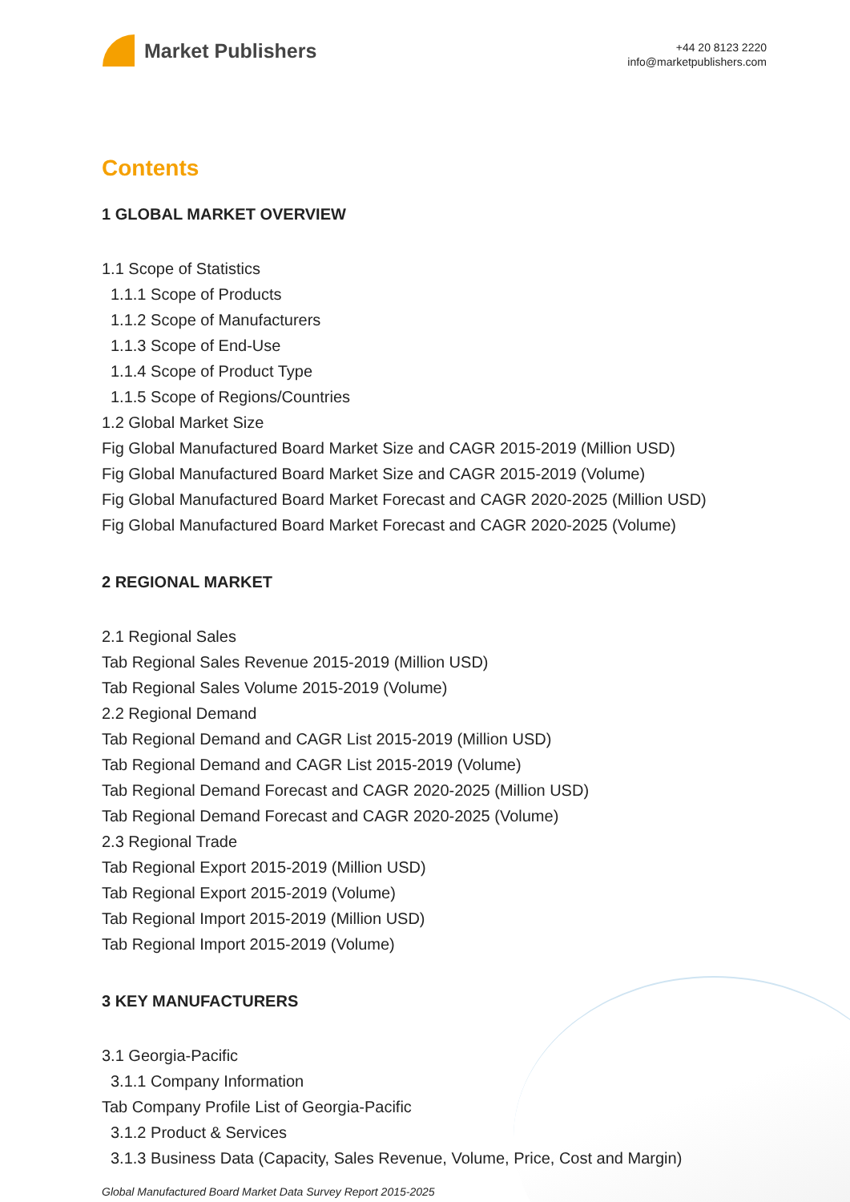Market Publishers
+44 20 8123 2220
info@marketpublishers.com
Contents
1 GLOBAL MARKET OVERVIEW
1.1 Scope of Statistics
1.1.1 Scope of Products
1.1.2 Scope of Manufacturers
1.1.3 Scope of End-Use
1.1.4 Scope of Product Type
1.1.5 Scope of Regions/Countries
1.2 Global Market Size
Fig Global Manufactured Board Market Size and CAGR 2015-2019 (Million USD)
Fig Global Manufactured Board Market Size and CAGR 2015-2019 (Volume)
Fig Global Manufactured Board Market Forecast and CAGR 2020-2025 (Million USD)
Fig Global Manufactured Board Market Forecast and CAGR 2020-2025 (Volume)
2 REGIONAL MARKET
2.1 Regional Sales
Tab Regional Sales Revenue 2015-2019 (Million USD)
Tab Regional Sales Volume 2015-2019 (Volume)
2.2 Regional Demand
Tab Regional Demand and CAGR List 2015-2019 (Million USD)
Tab Regional Demand and CAGR List 2015-2019 (Volume)
Tab Regional Demand Forecast and CAGR 2020-2025 (Million USD)
Tab Regional Demand Forecast and CAGR 2020-2025 (Volume)
2.3 Regional Trade
Tab Regional Export 2015-2019 (Million USD)
Tab Regional Export 2015-2019 (Volume)
Tab Regional Import 2015-2019 (Million USD)
Tab Regional Import 2015-2019 (Volume)
3 KEY MANUFACTURERS
3.1 Georgia-Pacific
3.1.1 Company Information
Tab Company Profile List of Georgia-Pacific
3.1.2 Product & Services
3.1.3 Business Data (Capacity, Sales Revenue, Volume, Price, Cost and Margin)
Global Manufactured Board Market Data Survey Report 2015-2025